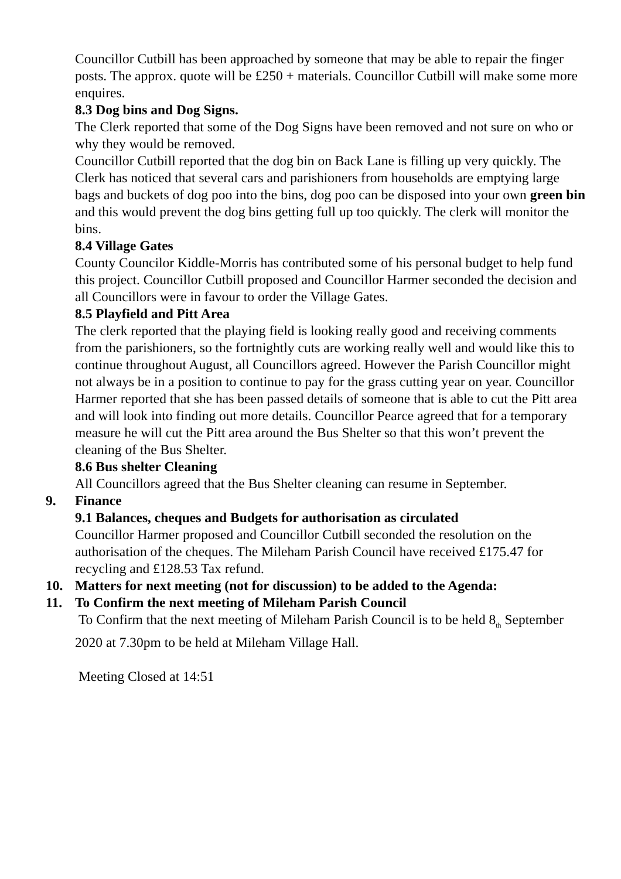Councillor Cutbill has been approached by someone that may be able to repair the finger posts. The approx. quote will be £250 + materials. Councillor Cutbill will make some more enquires.
8.3 Dog bins and Dog Signs.
The Clerk reported that some of the Dog Signs have been removed and not sure on who or why they would be removed.
Councillor Cutbill reported that the dog bin on Back Lane is filling up very quickly. The Clerk has noticed that several cars and parishioners from households are emptying large bags and buckets of dog poo into the bins, dog poo can be disposed into your own green bin and this would prevent the dog bins getting full up too quickly. The clerk will monitor the bins.
8.4 Village Gates
County Councilor Kiddle-Morris has contributed some of his personal budget to help fund this project. Councillor Cutbill proposed and Councillor Harmer seconded the decision and all Councillors were in favour to order the Village Gates.
8.5 Playfield and Pitt Area
The clerk reported that the playing field is looking really good and receiving comments from the parishioners, so the fortnightly cuts are working really well and would like this to continue throughout August, all Councillors agreed. However the Parish Councillor might not always be in a position to continue to pay for the grass cutting year on year. Councillor Harmer reported that she has been passed details of someone that is able to cut the Pitt area and will look into finding out more details. Councillor Pearce agreed that for a temporary measure he will cut the Pitt area around the Bus Shelter so that this won’t prevent the cleaning of the Bus Shelter.
8.6 Bus shelter Cleaning
All Councillors agreed that the Bus Shelter cleaning can resume in September.
9. Finance
9.1 Balances, cheques and Budgets for authorisation as circulated
Councillor Harmer proposed and Councillor Cutbill seconded the resolution on the authorisation of the cheques. The Mileham Parish Council have received £175.47 for recycling and £128.53 Tax refund.
10. Matters for next meeting (not for discussion) to be added to the Agenda:
11. To Confirm the next meeting of Mileham Parish Council
To Confirm that the next meeting of Mileham Parish Council is to be held 8<sub>th</sub> September 2020 at 7.30pm to be held at Mileham Village Hall.
Meeting Closed at 14:51